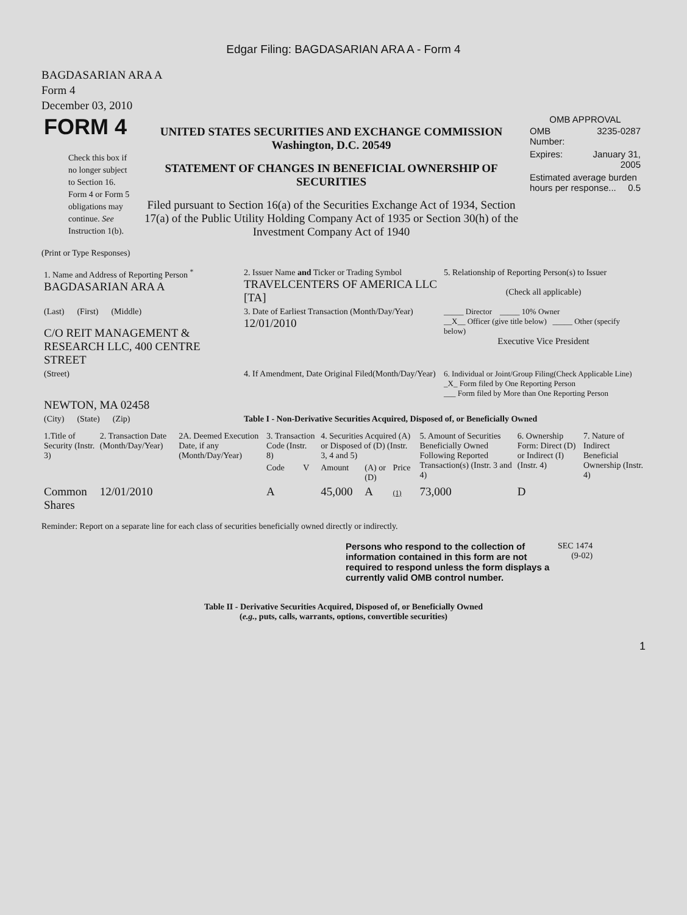Edgar Filing: BAGDASARIAN ARA A - Form 4
BAGDASARIAN ARA A
Form 4
December 03, 2010
| FORM 4 Check this box if no longer subject to Section 16. Form 4 or Form 5 obligations may continue. See Instruction 1(b). | UNITED STATES SECURITIES AND EXCHANGE COMMISSION Washington, D.C. 20549 STATEMENT OF CHANGES IN BENEFICIAL OWNERSHIP OF SECURITIES Filed pursuant to Section 16(a) of the Securities Exchange Act of 1934, Section 17(a) of the Public Utility Holding Company Act of 1935 or Section 30(h) of the Investment Company Act of 1940 | OMB APPROVAL / OMB Number: / 3235-0287 / / Expires: / January 31, 2005 / / Estimated average burden hours per response... 0.5 / / |
(Print or Type Responses)
| 1. Name and Address of Reporting Person <sup>*</sup> BAGDASARIAN ARA A | 2. Issuer Name and Ticker or Trading Symbol TRAVELCENTERS OF AMERICA LLC [TA] | 5. Relationship of Reporting Person(s) to Issuer (Check all applicable) |
| (Last) (First) (Middle) C/O REIT MANAGEMENT & RESEARCH LLC, 400 CENTRE STREET | 3. Date of Earliest Transaction (Month/Day/Year) 12/01/2010 | _____ Director _____ 10% Owner __X__ Officer (give title below) _____ Other (specify below) Executive Vice President |
| (Street) NEWTON, MA 02458 | 4. If Amendment, Date Original Filed(Month/Day/Year) | 6. Individual or Joint/Group Filing(Check Applicable Line) _X_ Form filed by One Reporting Person ___ Form filed by More than One Reporting Person |
| (City) (State) (Zip) | Table I - Non-Derivative Securities Acquired, Disposed of, or Beneficially Owned | |
| 1.Title of Security (Instr. 3) | 2. Transaction Date (Month/Day/Year) | 2A. Deemed Execution Date, if any (Month/Day/Year) | 3. Transaction Code (Instr. 8) | | 4. Securities Acquired (A) or Disposed of (D) (Instr. 3, 4 and 5) | | | 5. Amount of Securities Beneficially Owned Following Reported Transaction(s) (Instr. 3 and 4) | 6. Ownership Form: Direct (D) or Indirect (I) (Instr. 4) | 7. Nature of Indirect Beneficial Ownership (Instr. 4) |
| --- | --- | --- | --- | --- | --- | --- | --- | --- | --- | --- |
| | | | Code | V | Amount | (A) or (D) | Price | | | |
| Common Shares | 12/01/2010 | | A | | 45,000 | A | (1) | 73,000 | D | |
Reminder: Report on a separate line for each class of securities beneficially owned directly or indirectly.
| Persons who respond to the collection of information contained in this form are not required to respond unless the form displays a currently valid OMB control number. | SEC 1474 (9-02) |
Table II - Derivative Securities Acquired, Disposed of, or Beneficially Owned
(e.g., puts, calls, warrants, options, convertible securities)
1